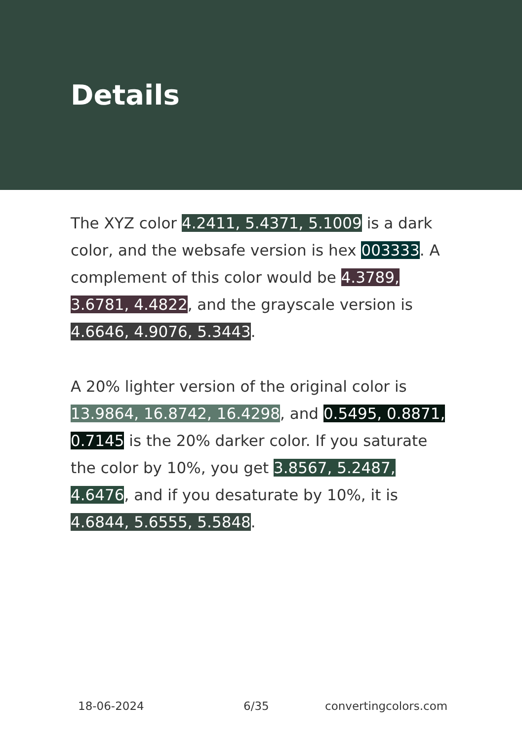Details
The XYZ color 4.2411, 5.4371, 5.1009 is a dark color, and the websafe version is hex 003333. A complement of this color would be 4.3789, 3.6781, 4.4822, and the grayscale version is 4.6646, 4.9076, 5.3443.
A 20% lighter version of the original color is 13.9864, 16.8742, 16.4298, and 0.5495, 0.8871, 0.7145 is the 20% darker color. If you saturate the color by 10%, you get 3.8567, 5.2487, 4.6476, and if you desaturate by 10%, it is 4.6844, 5.6555, 5.5848.
18-06-2024 6/35 convertingcolors.com